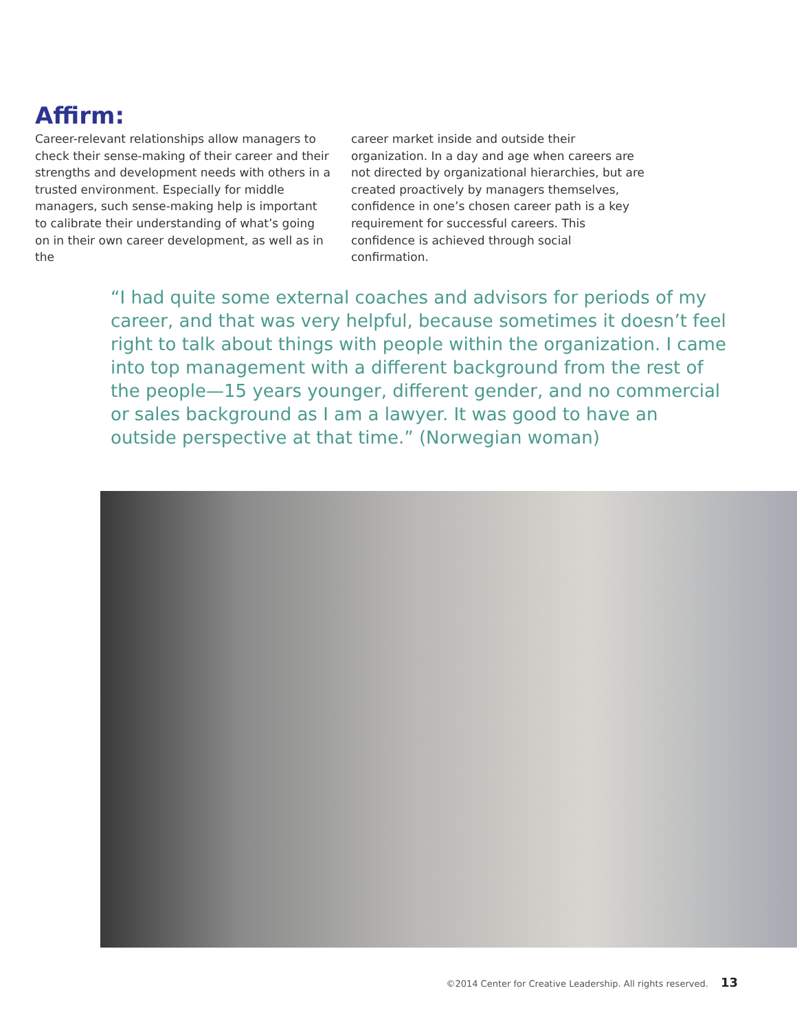Affirm:
Career-relevant relationships allow managers to check their sense-making of their career and their strengths and development needs with others in a trusted environment. Especially for middle managers, such sense-making help is important to calibrate their understanding of what’s going on in their own career development, as well as in the
career market inside and outside their organization. In a day and age when careers are not directed by organizational hierarchies, but are created proactively by managers themselves, confidence in one’s chosen career path is a key requirement for successful careers. This confidence is achieved through social confirmation.
“I had quite some external coaches and advisors for periods of my career, and that was very helpful, because sometimes it doesn’t feel right to talk about things with people within the organization. I came into top management with a different background from the rest of the people—15 years younger, different gender, and no commercial or sales background as I am a lawyer. It was good to have an outside perspective at that time.” (Norwegian woman)
©2014 Center for Creative Leadership. All rights reserved. 13